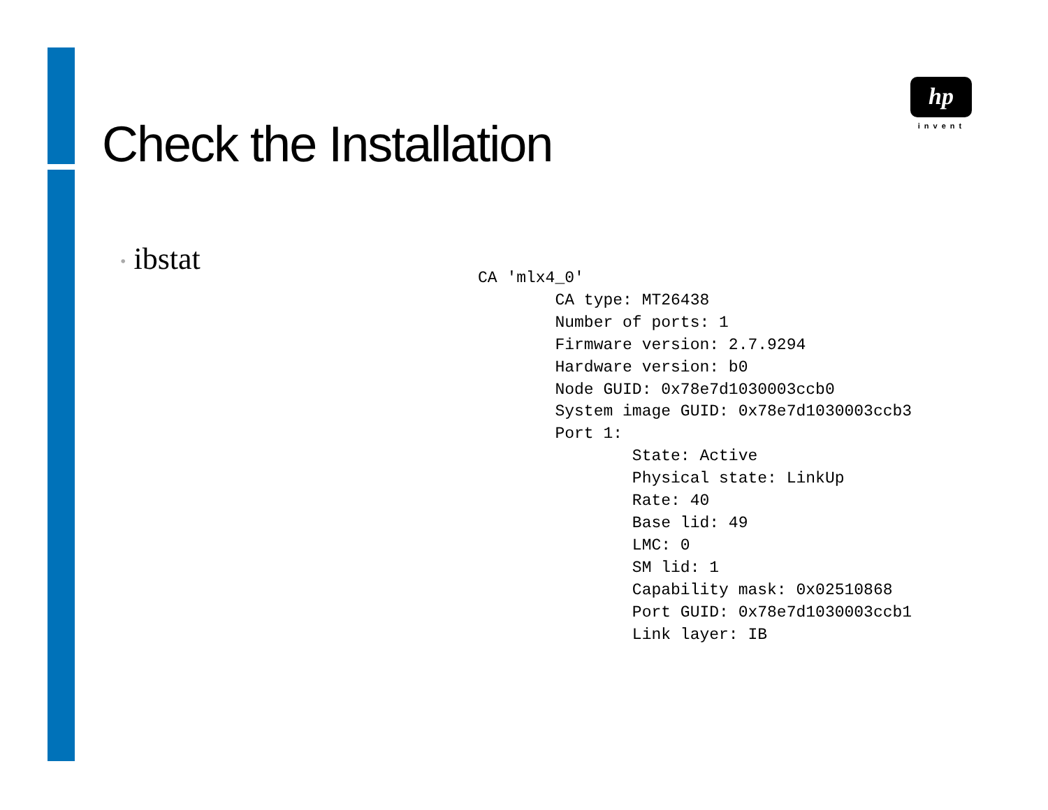Check the Installation
hp
invent
• ibstat
CA 'mlx4_0'
        CA type: MT26438
        Number of ports: 1
        Firmware version: 2.7.9294
        Hardware version: b0
        Node GUID: 0x78e7d1030003ccb0
        System image GUID: 0x78e7d1030003ccb3
        Port 1:
                State: Active
                Physical state: LinkUp
                Rate: 40
                Base lid: 49
                LMC: 0
                SM lid: 1
                Capability mask: 0x02510868
                Port GUID: 0x78e7d1030003ccb1
                Link layer: IB